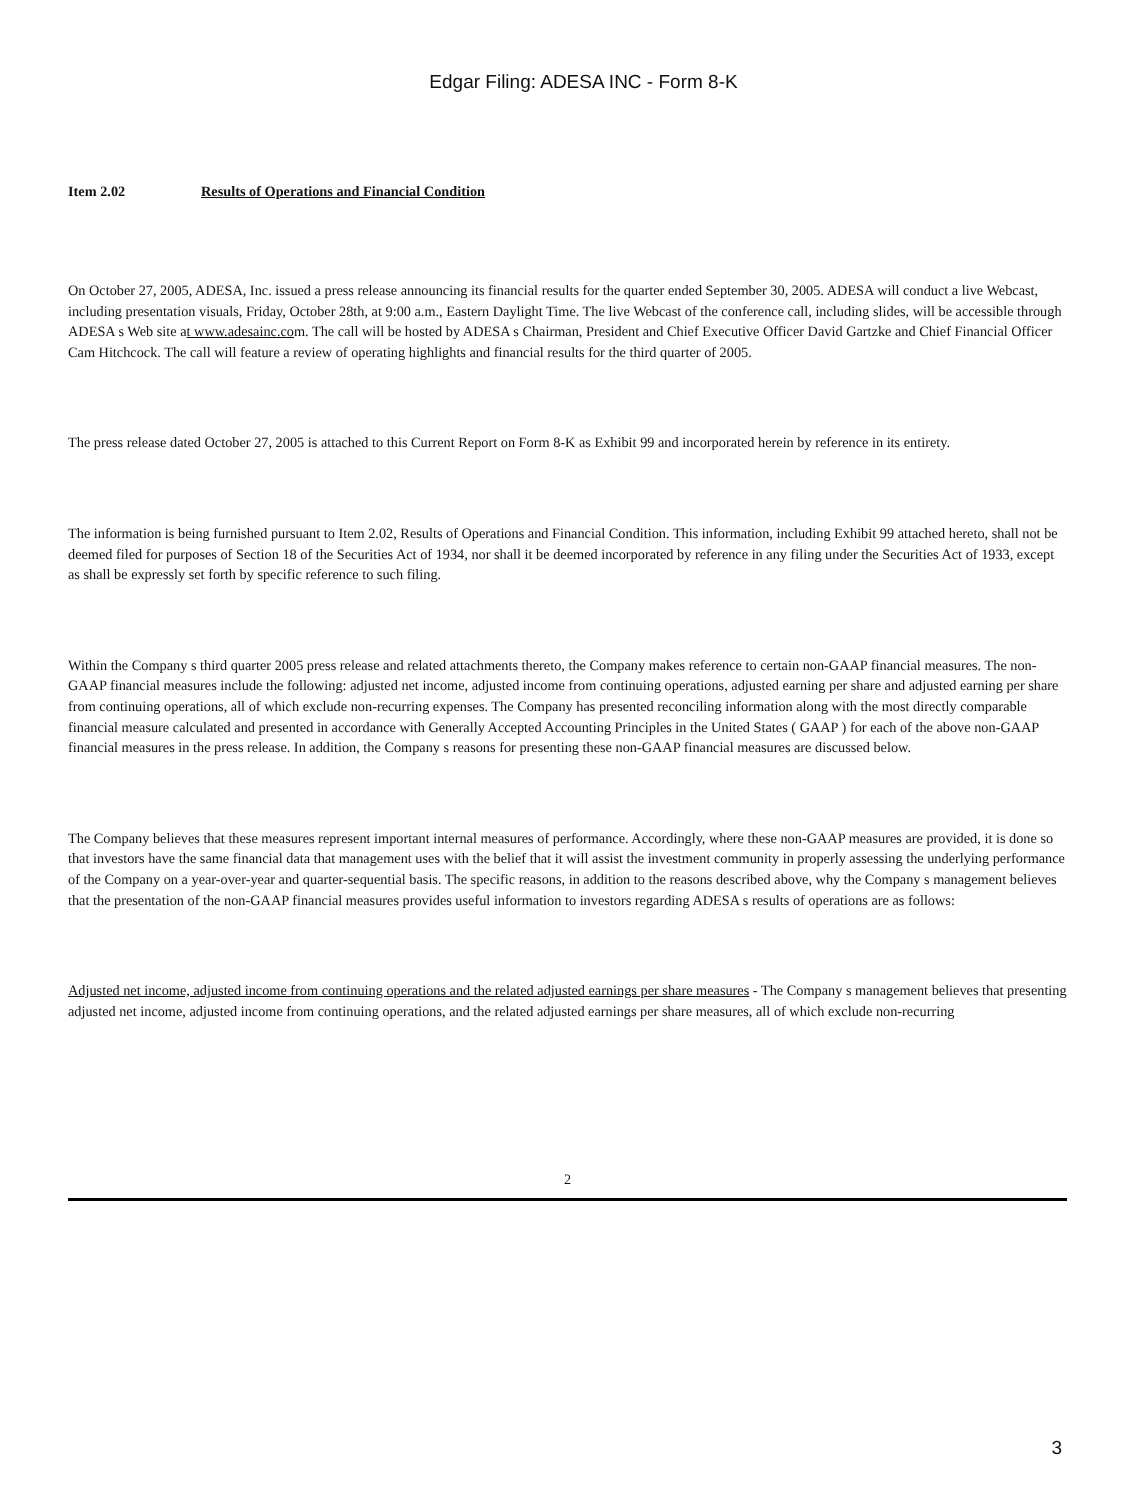Edgar Filing: ADESA INC - Form 8-K
Item 2.02 Results of Operations and Financial Condition
On October 27, 2005, ADESA, Inc. issued a press release announcing its financial results for the quarter ended September 30, 2005. ADESA will conduct a live Webcast, including presentation visuals, Friday, October 28th, at 9:00 a.m., Eastern Daylight Time. The live Webcast of the conference call, including slides, will be accessible through ADESA s Web site at www.adesainc.com. The call will be hosted by ADESA s Chairman, President and Chief Executive Officer David Gartzke and Chief Financial Officer Cam Hitchcock. The call will feature a review of operating highlights and financial results for the third quarter of 2005.
The press release dated October 27, 2005 is attached to this Current Report on Form 8-K as Exhibit 99 and incorporated herein by reference in its entirety.
The information is being furnished pursuant to Item 2.02, Results of Operations and Financial Condition. This information, including Exhibit 99 attached hereto, shall not be deemed filed for purposes of Section 18 of the Securities Act of 1934, nor shall it be deemed incorporated by reference in any filing under the Securities Act of 1933, except as shall be expressly set forth by specific reference to such filing.
Within the Company s third quarter 2005 press release and related attachments thereto, the Company makes reference to certain non-GAAP financial measures. The non-GAAP financial measures include the following: adjusted net income, adjusted income from continuing operations, adjusted earning per share and adjusted earning per share from continuing operations, all of which exclude non-recurring expenses. The Company has presented reconciling information along with the most directly comparable financial measure calculated and presented in accordance with Generally Accepted Accounting Principles in the United States ( GAAP ) for each of the above non-GAAP financial measures in the press release. In addition, the Company s reasons for presenting these non-GAAP financial measures are discussed below.
The Company believes that these measures represent important internal measures of performance. Accordingly, where these non-GAAP measures are provided, it is done so that investors have the same financial data that management uses with the belief that it will assist the investment community in properly assessing the underlying performance of the Company on a year-over-year and quarter-sequential basis. The specific reasons, in addition to the reasons described above, why the Company s management believes that the presentation of the non-GAAP financial measures provides useful information to investors regarding ADESA s results of operations are as follows:
Adjusted net income, adjusted income from continuing operations and the related adjusted earnings per share measures - The Company s management believes that presenting adjusted net income, adjusted income from continuing operations, and the related adjusted earnings per share measures, all of which exclude non-recurring
2
3